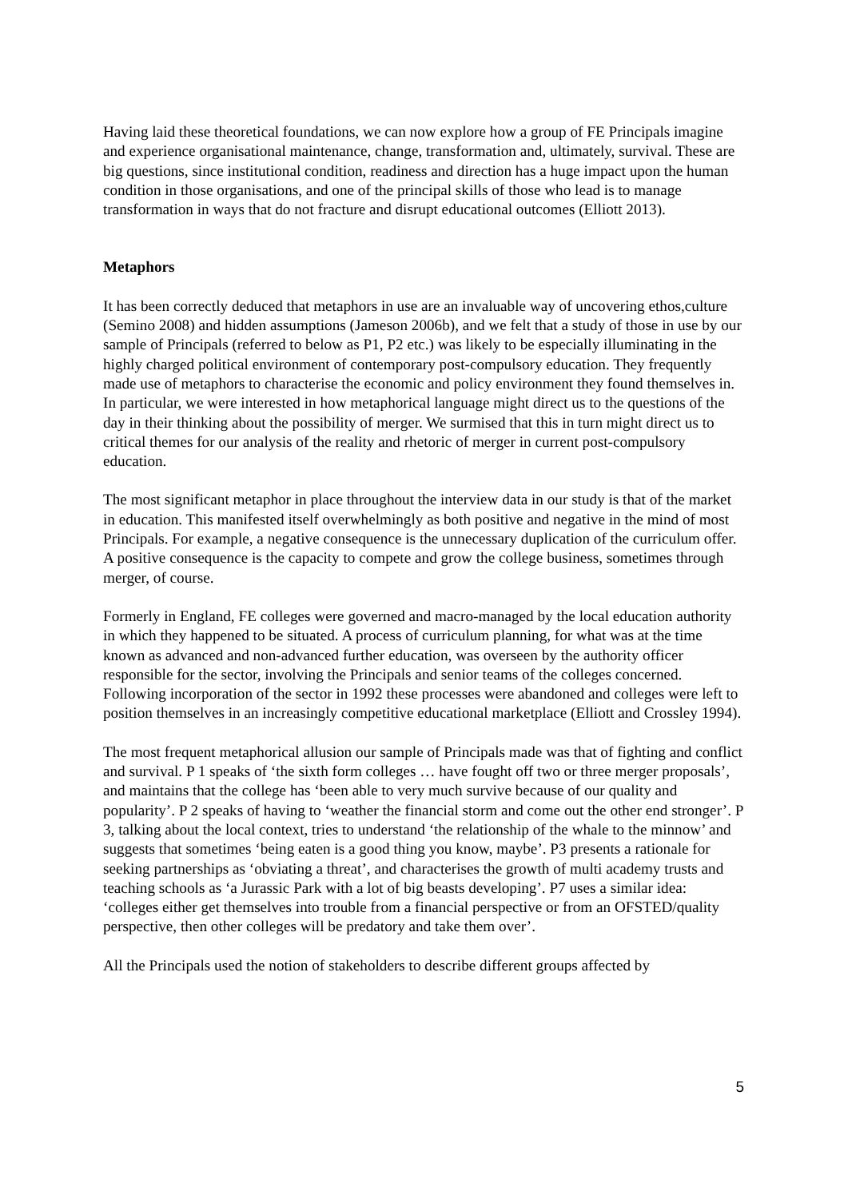Having laid these theoretical foundations, we can now explore how a group of FE Principals imagine and experience organisational maintenance, change, transformation and, ultimately, survival. These are big questions, since institutional condition, readiness and direction has a huge impact upon the human condition in those organisations, and one of the principal skills of those who lead is to manage transformation in ways that do not fracture and disrupt educational outcomes (Elliott 2013).
Metaphors
It has been correctly deduced that metaphors in use are an invaluable way of uncovering ethos,culture (Semino 2008) and hidden assumptions (Jameson 2006b), and we felt that a study of those in use by our sample of Principals (referred to below as P1, P2 etc.) was likely to be especially illuminating in the highly charged political environment of contemporary post-compulsory education. They frequently made use of metaphors to characterise the economic and policy environment they found themselves in. In particular, we were interested in how metaphorical language might direct us to the questions of the day in their thinking about the possibility of merger. We surmised that this in turn might direct us to critical themes for our analysis of the reality and rhetoric of merger in current post-compulsory education.
The most significant metaphor in place throughout the interview data in our study is that of the market in education. This manifested itself overwhelmingly as both positive and negative in the mind of most Principals. For example, a negative consequence is the unnecessary duplication of the curriculum offer. A positive consequence is the capacity to compete and grow the college business, sometimes through merger, of course.
Formerly in England, FE colleges were governed and macro-managed by the local education authority in which they happened to be situated. A process of curriculum planning, for what was at the time known as advanced and non-advanced further education, was overseen by the authority officer responsible for the sector, involving the Principals and senior teams of the colleges concerned. Following incorporation of the sector in 1992 these processes were abandoned and colleges were left to position themselves in an increasingly competitive educational marketplace (Elliott and Crossley 1994).
The most frequent metaphorical allusion our sample of Principals made was that of fighting and conflict and survival. P 1 speaks of ‘the sixth form colleges … have fought off two or three merger proposals’, and maintains that the college has ‘been able to very much survive because of our quality and popularity’. P 2 speaks of having to ‘weather the financial storm and come out the other end stronger’. P 3, talking about the local context, tries to understand ‘the relationship of the whale to the minnow’ and suggests that sometimes ‘being eaten is a good thing you know, maybe’. P3 presents a rationale for seeking partnerships as ‘obviating a threat’, and characterises the growth of multi academy trusts and teaching schools as ‘a Jurassic Park with a lot of big beasts developing’. P7 uses a similar idea: ‘colleges either get themselves into trouble from a financial perspective or from an OFSTED/quality perspective, then other colleges will be predatory and take them over’.
All the Principals used the notion of stakeholders to describe different groups affected by
5